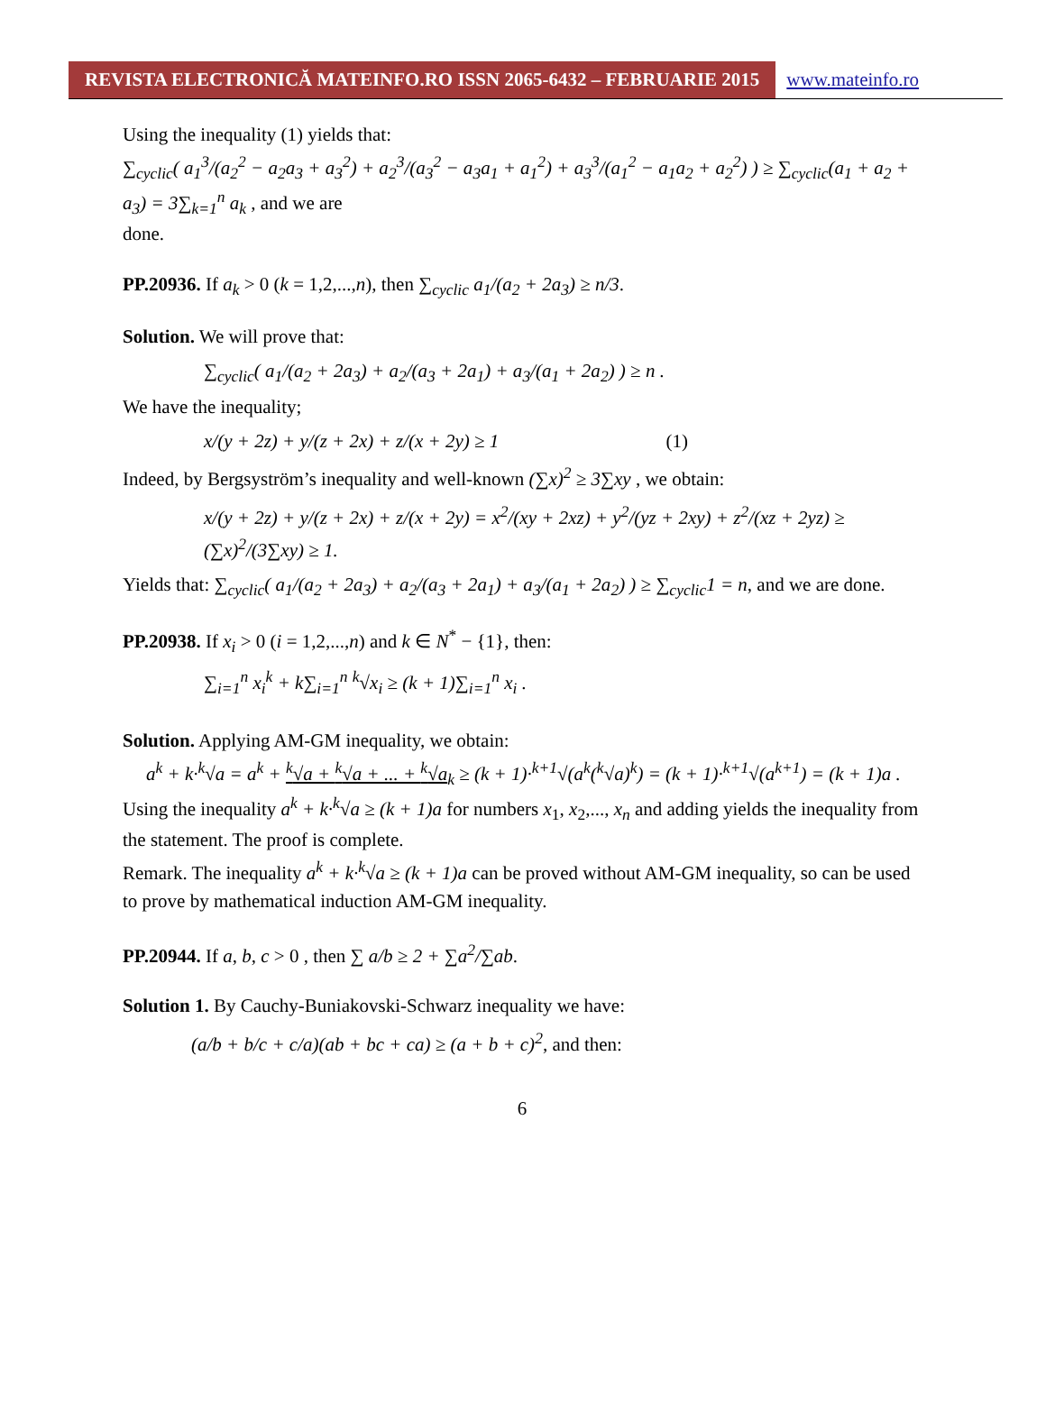REVISTA ELECTRONICĂ MATEINFO.RO ISSN 2065-6432 – FEBRUARIE 2015
www.mateinfo.ro
Using the inequality (1) yields that:
∑<sub>cyclic</sub>( a<sub>1</sub><sup>3</sup>/(a<sub>2</sub><sup>2</sup> − a<sub>2</sub>a<sub>3</sub> + a<sub>3</sub><sup>2</sup>) + a<sub>2</sub><sup>3</sup>/(a<sub>3</sub><sup>2</sup> − a<sub>3</sub>a<sub>1</sub> + a<sub>1</sub><sup>2</sup>) + a<sub>3</sub><sup>3</sup>/(a<sub>1</sub><sup>2</sup> − a<sub>1</sub>a<sub>2</sub> + a<sub>2</sub><sup>2</sup>) ) ≥ ∑<sub>cyclic</sub>(a<sub>1</sub> + a<sub>2</sub> + a<sub>3</sub>) = 3∑<sub>k=1</sub><sup>n</sup> a<sub>k</sub> , and we are
done.
PP.20936. If a<sub>k</sub> > 0 (k = 1,2,...,n), then ∑<sub>cyclic</sub> a<sub>1</sub>/(a<sub>2</sub> + 2a<sub>3</sub>) ≥ n/3.
Solution. We will prove that:
∑<sub>cyclic</sub>( a<sub>1</sub>/(a<sub>2</sub> + 2a<sub>3</sub>) + a<sub>2</sub>/(a<sub>3</sub> + 2a<sub>1</sub>) + a<sub>3</sub>/(a<sub>1</sub> + 2a<sub>2</sub>) ) ≥ n .
We have the inequality;
x/(y + 2z) + y/(z + 2x) + z/(x + 2y) ≥ 1 (1)
Indeed, by Bergsyström’s inequality and well-known (∑x)<sup>2</sup> ≥ 3∑xy , we obtain:
x/(y + 2z) + y/(z + 2x) + z/(x + 2y) = x<sup>2</sup>/(xy + 2xz) + y<sup>2</sup>/(yz + 2xy) + z<sup>2</sup>/(xz + 2yz) ≥ (∑x)<sup>2</sup>/(3∑xy) ≥ 1.
Yields that: ∑<sub>cyclic</sub>( a<sub>1</sub>/(a<sub>2</sub> + 2a<sub>3</sub>) + a<sub>2</sub>/(a<sub>3</sub> + 2a<sub>1</sub>) + a<sub>3</sub>/(a<sub>1</sub> + 2a<sub>2</sub>) ) ≥ ∑<sub>cyclic</sub>1 = n, and we are done.
PP.20938. If x<sub>i</sub> > 0 (i = 1,2,...,n) and k ∈ N<sup>*</sup> − {1}, then:
∑<sub>i=1</sub><sup>n</sup> x<sub>i</sub><sup>k</sup> + k∑<sub>i=1</sub><sup>n</sup> <sup>k</sup>√x<sub>i</sub> ≥ (k + 1)∑<sub>i=1</sub><sup>n</sup> x<sub>i</sub> .
Solution. Applying AM-GM inequality, we obtain:
a<sup>k</sup> + k·<sup>k</sup>√a = a<sup>k</sup> + <sup>k</sup>√a + <sup>k</sup>√a + ... + <sup>k</sup>√a<sub>k</sub> ≥ (k + 1)·<sup>k+1</sup>√(a<sup>k</sup>(<sup>k</sup>√a)<sup>k</sup>) = (k + 1)·<sup>k+1</sup>√(a<sup>k+1</sup>) = (k + 1)a .
Using the inequality a<sup>k</sup> + k·<sup>k</sup>√a ≥ (k + 1)a for numbers x<sub>1</sub>, x<sub>2</sub>,..., x<sub>n</sub> and adding yields the inequality from the statement. The proof is complete.
Remark. The inequality a<sup>k</sup> + k·<sup>k</sup>√a ≥ (k + 1)a can be proved without AM-GM inequality, so can be used to prove by mathematical induction AM-GM inequality.
PP.20944. If a, b, c > 0 , then ∑ a/b ≥ 2 + ∑a<sup>2</sup>/∑ab.
Solution 1. By Cauchy-Buniakovski-Schwarz inequality we have:
(a/b + b/c + c/a)(ab + bc + ca) ≥ (a + b + c)<sup>2</sup>, and then:
6